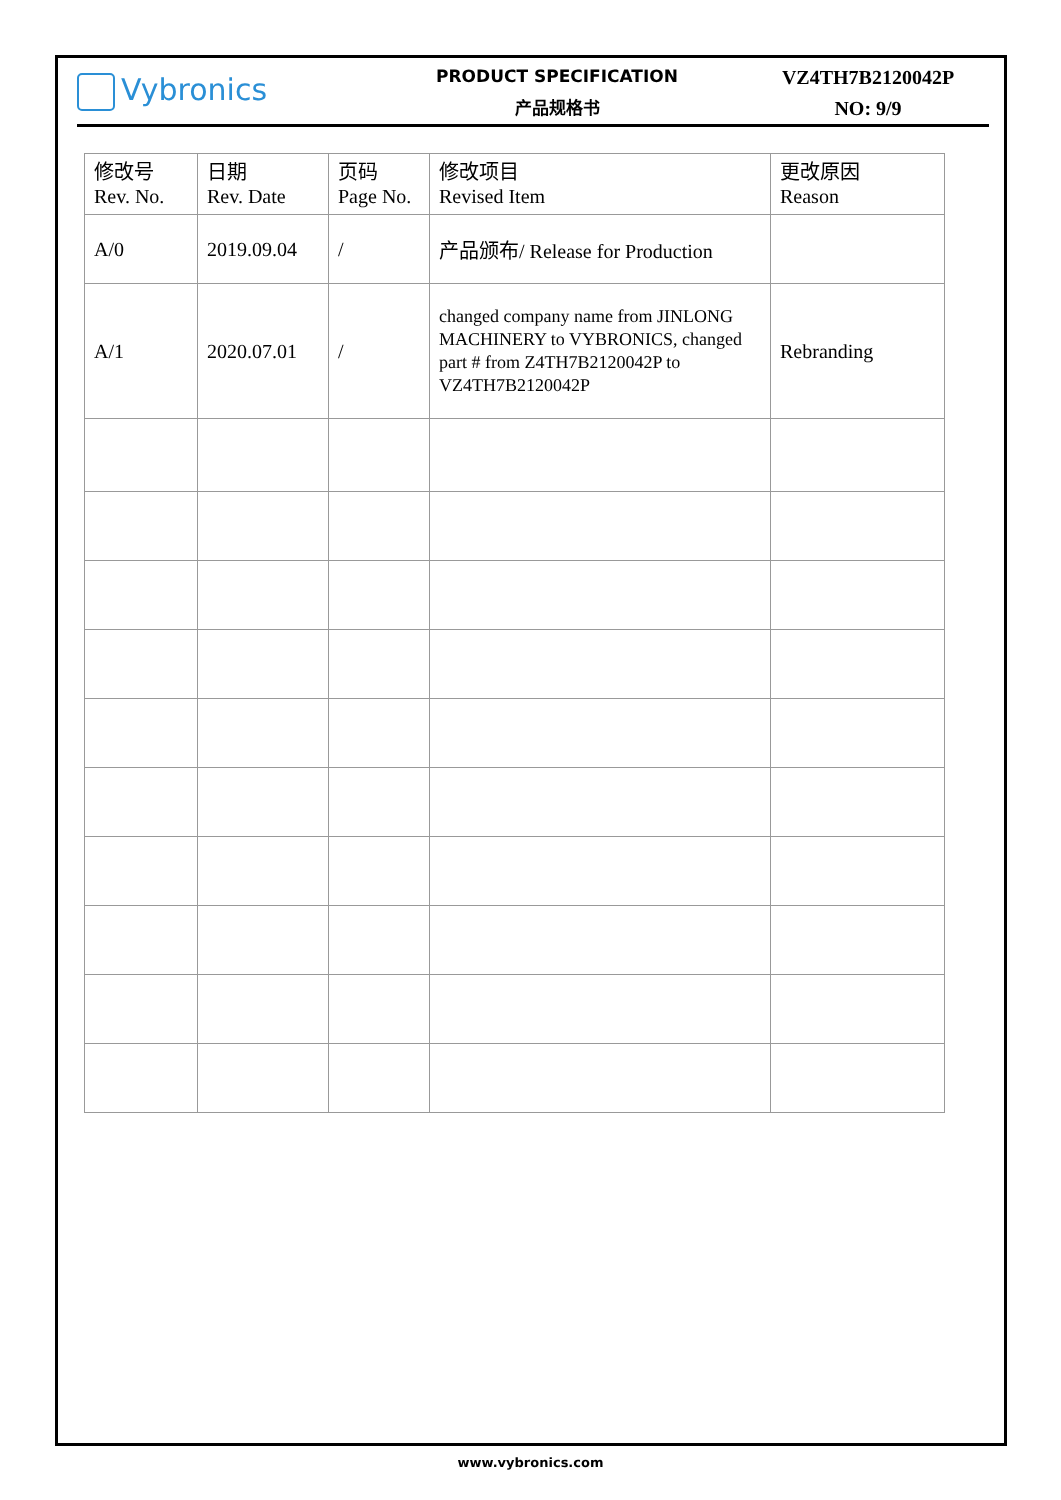Vybronics
PRODUCT SPECIFICATION
产品规格书
VZ4TH7B2120042P
NO: 9/9
| 修改号 Rev. No. | 日期 Rev. Date | 页码 Page No. | 修改项目 Revised Item | 更改原因 Reason |
| --- | --- | --- | --- | --- |
| A/0 | 2019.09.04 | / | 产品颁布/ Release for Production | |
| A/1 | 2020.07.01 | / | changed company name from JINLONG MACHINERY to VYBRONICS, changed part # from Z4TH7B2120042P to VZ4TH7B2120042P | Rebranding |
www.vybronics.com